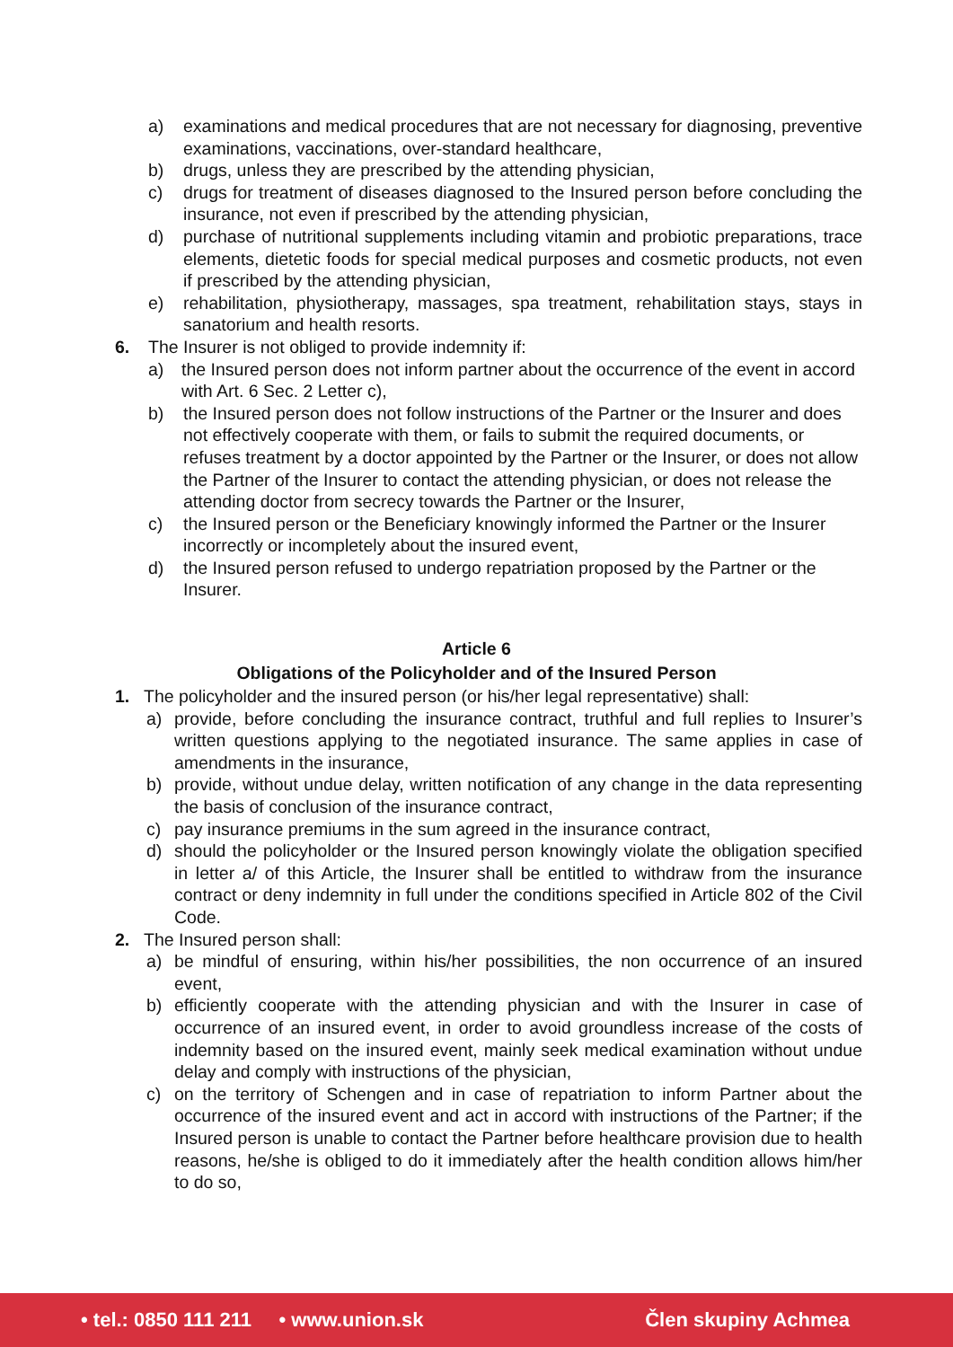a) examinations and medical procedures that are not necessary for diagnosing, preventive examinations, vaccinations, over-standard healthcare,
b) drugs, unless they are prescribed by the attending physician,
c) drugs for treatment of diseases diagnosed to the Insured person before concluding the insurance, not even if prescribed by the attending physician,
d) purchase of nutritional supplements including vitamin and probiotic preparations, trace elements, dietetic foods for special medical purposes and cosmetic products, not even if prescribed by the attending physician,
e) rehabilitation, physiotherapy, massages, spa treatment, rehabilitation stays, stays in sanatorium and health resorts.
6. The Insurer is not obliged to provide indemnity if:
a) the Insured person does not inform partner about the occurrence of the event in accord with Art. 6 Sec. 2 Letter c),
b) the Insured person does not follow instructions of the Partner or the Insurer and does not effectively cooperate with them, or fails to submit the required documents, or refuses treatment by a doctor appointed by the Partner or the Insurer, or does not allow the Partner of the Insurer to contact the attending physician, or does not release the attending doctor from secrecy towards the Partner or the Insurer,
c) the Insured person or the Beneficiary knowingly informed the Partner or the Insurer incorrectly or incompletely about the insured event,
d) the Insured person refused to undergo repatriation proposed by the Partner or the Insurer.
Article 6
Obligations of the Policyholder and of the Insured Person
1. The policyholder and the insured person (or his/her legal representative) shall:
a) provide, before concluding the insurance contract, truthful and full replies to Insurer’s written questions applying to the negotiated insurance. The same applies in case of amendments in the insurance,
b) provide, without undue delay, written notification of any change in the data representing the basis of conclusion of the insurance contract,
c) pay insurance premiums in the sum agreed in the insurance contract,
d) should the policyholder or the Insured person knowingly violate the obligation specified in letter a/ of this Article, the Insurer shall be entitled to withdraw from the insurance contract or deny indemnity in full under the conditions specified in Article 802 of the Civil Code.
2. The Insured person shall:
a) be mindful of ensuring, within his/her possibilities, the non occurrence of an insured event,
b) efficiently cooperate with the attending physician and with the Insurer in case of occurrence of an insured event, in order to avoid groundless increase of the costs of indemnity based on the insured event, mainly seek medical examination without undue delay and comply with instructions of the physician,
c) on the territory of Schengen and in case of repatriation to inform Partner about the occurrence of the insured event and act in accord with instructions of the Partner; if the Insured person is unable to contact the Partner before healthcare provision due to health reasons, he/she is obliged to do it immediately after the health condition allows him/her to do so,
• tel.: 0850 111 211 • www.union.sk Člen skupiny Achmea